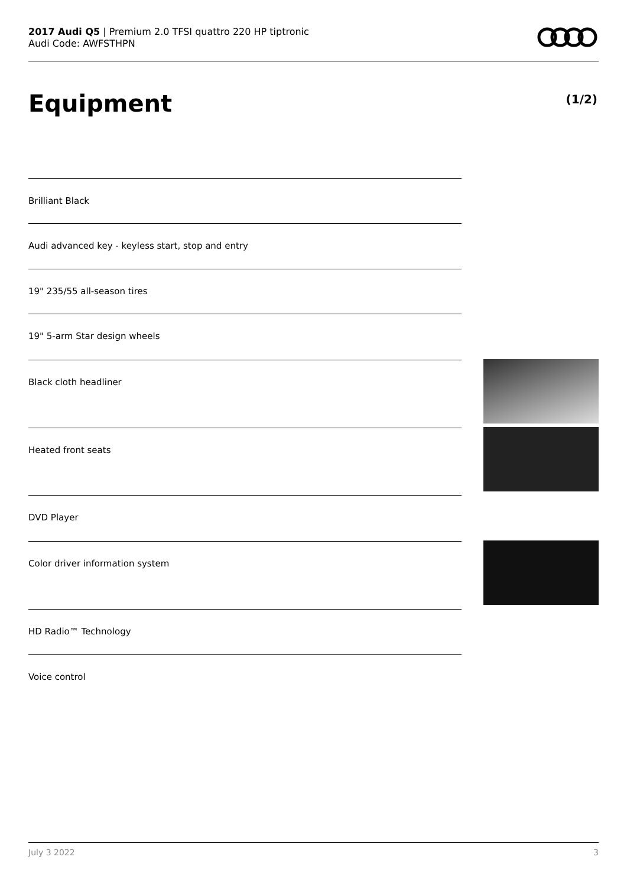2017 Audi Q5 | Premium 2.0 TFSI quattro 220 HP tiptronic
Audi Code: AWFSTHPN
Equipment (1/2)
Brilliant Black
Audi advanced key - keyless start, stop and entry
19" 235/55 all-season tires
19" 5-arm Star design wheels
Black cloth headliner
Heated front seats
DVD Player
Color driver information system
HD Radio™ Technology
Voice control
July 3 2022 3